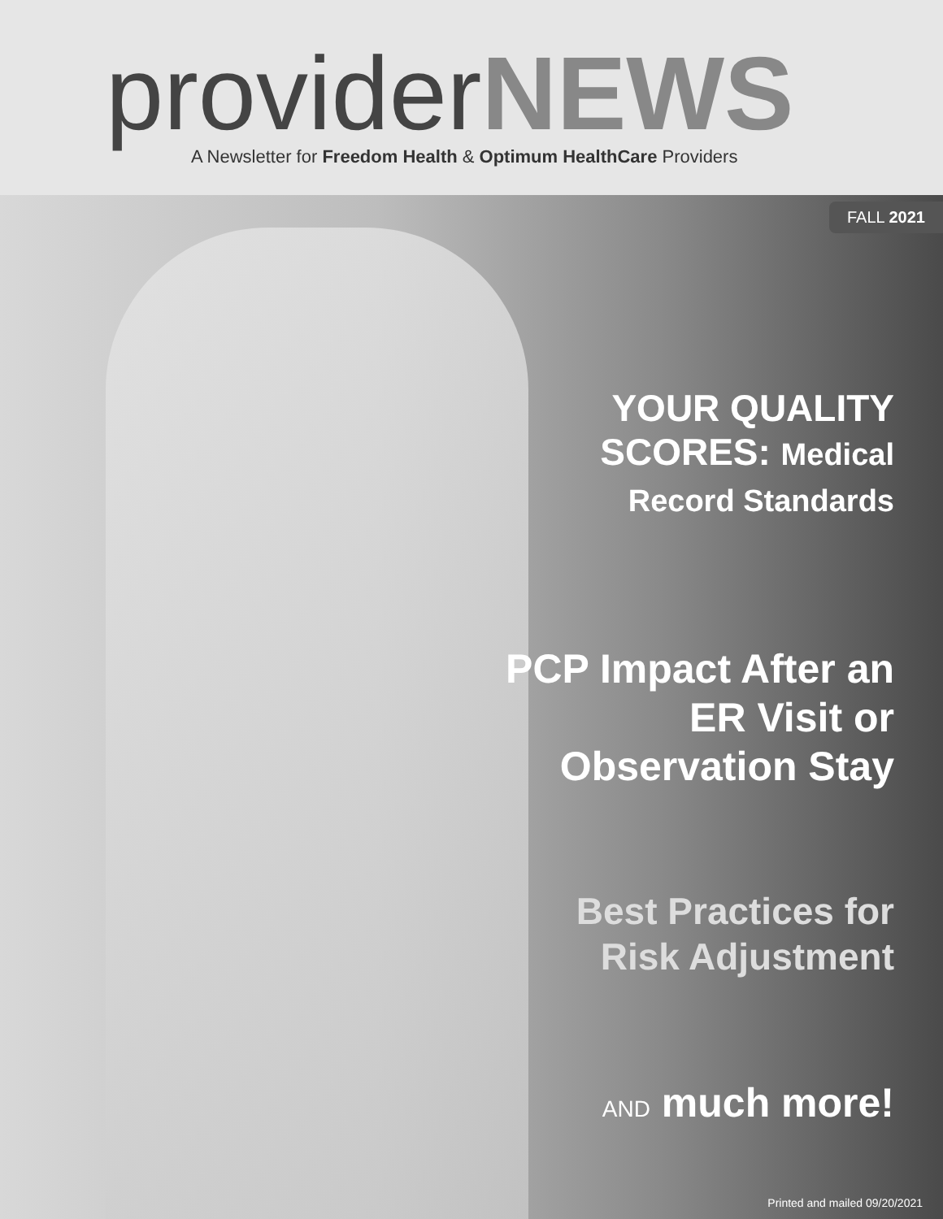providerNEWS
A Newsletter for Freedom Health & Optimum HealthCare Providers
FALL 2021
YOUR QUALITY SCORES: Medical Record Standards
PCP Impact After an ER Visit or Observation Stay
Best Practices for Risk Adjustment
AND much more!
Printed and mailed 09/20/2021